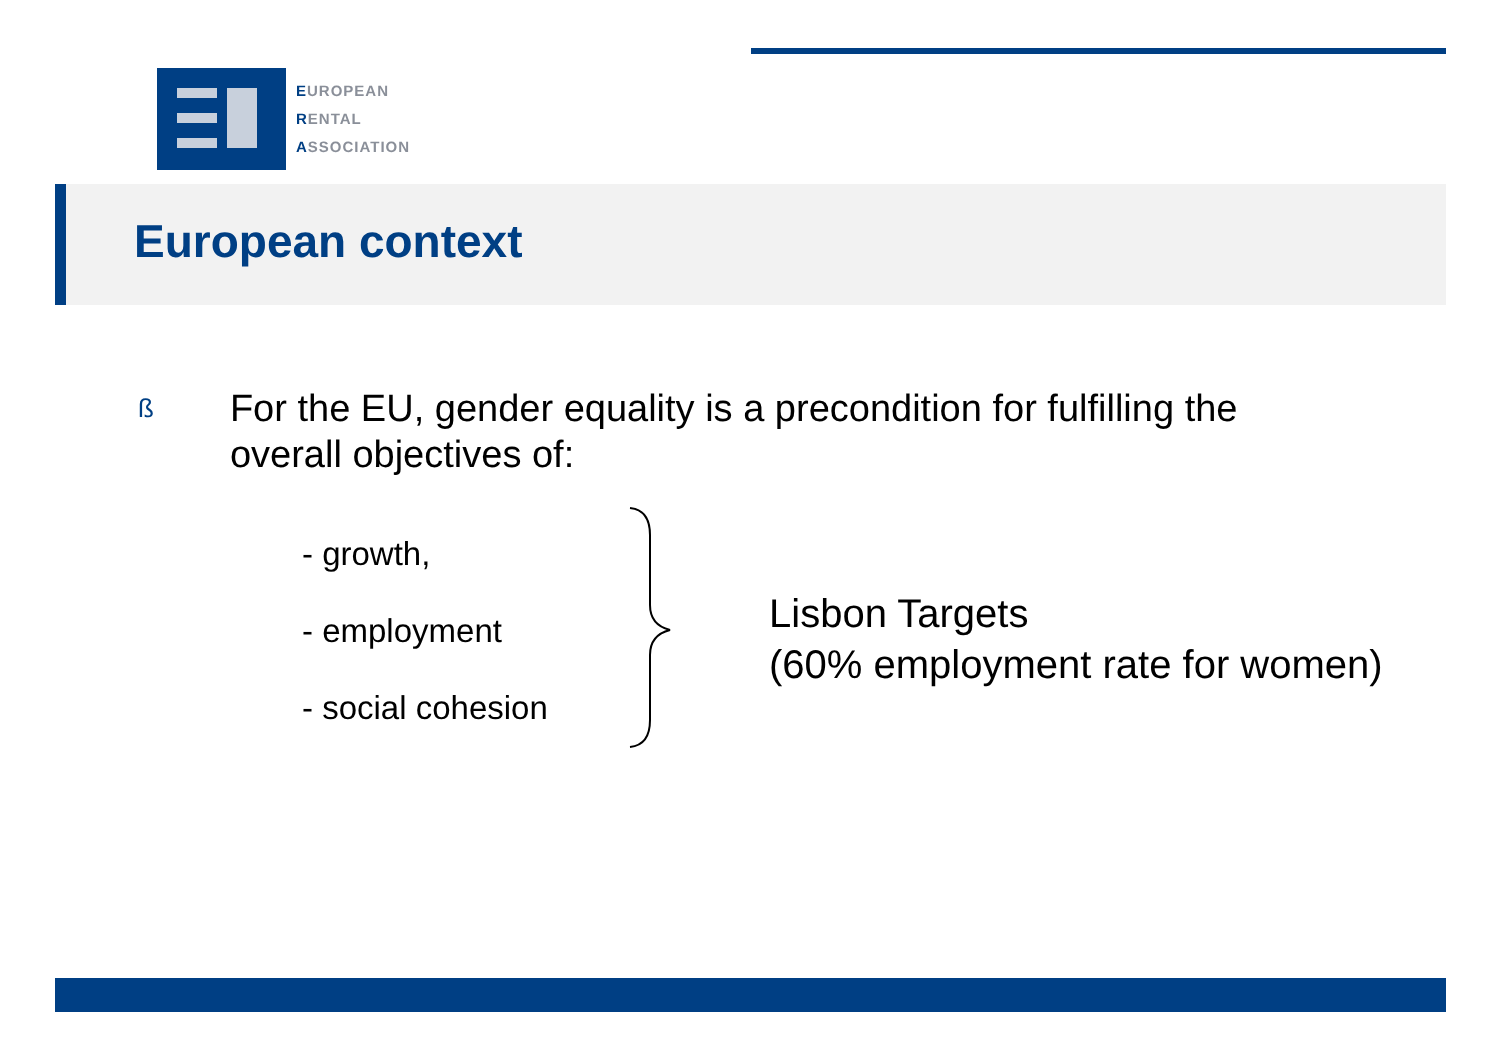EUROPEAN
RENTAL
ASSOCIATION
European context
ß For the EU, gender equality is a precondition for fulfilling the overall objectives of:
- growth,
- employment
- social cohesion
Lisbon Targets
(60% employment rate for women)